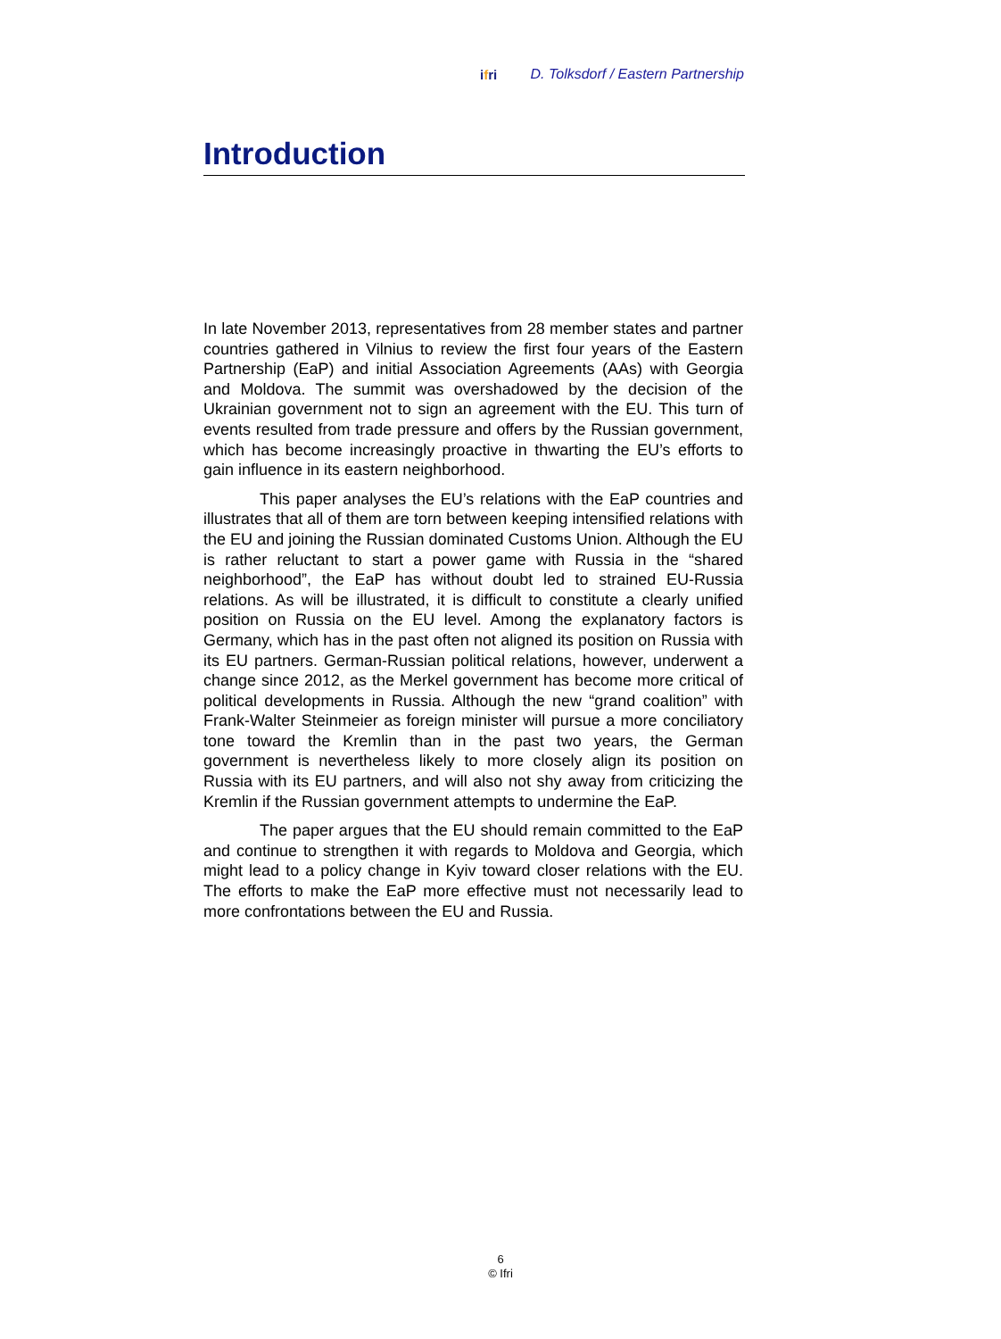ifri
D. Tolksdorf / Eastern Partnership
Introduction
In late November 2013, representatives from 28 member states and partner countries gathered in Vilnius to review the first four years of the Eastern Partnership (EaP) and initial Association Agreements (AAs) with Georgia and Moldova. The summit was overshadowed by the decision of the Ukrainian government not to sign an agreement with the EU. This turn of events resulted from trade pressure and offers by the Russian government, which has become increasingly proactive in thwarting the EU’s efforts to gain influence in its eastern neighborhood.
This paper analyses the EU’s relations with the EaP countries and illustrates that all of them are torn between keeping intensified relations with the EU and joining the Russian dominated Customs Union. Although the EU is rather reluctant to start a power game with Russia in the “shared neighborhood”, the EaP has without doubt led to strained EU-Russia relations. As will be illustrated, it is difficult to constitute a clearly unified position on Russia on the EU level. Among the explanatory factors is Germany, which has in the past often not aligned its position on Russia with its EU partners. German-Russian political relations, however, underwent a change since 2012, as the Merkel government has become more critical of political developments in Russia. Although the new “grand coalition” with Frank-Walter Steinmeier as foreign minister will pursue a more conciliatory tone toward the Kremlin than in the past two years, the German government is nevertheless likely to more closely align its position on Russia with its EU partners, and will also not shy away from criticizing the Kremlin if the Russian government attempts to undermine the EaP.
The paper argues that the EU should remain committed to the EaP and continue to strengthen it with regards to Moldova and Georgia, which might lead to a policy change in Kyiv toward closer relations with the EU. The efforts to make the EaP more effective must not necessarily lead to more confrontations between the EU and Russia.
6
© Ifri